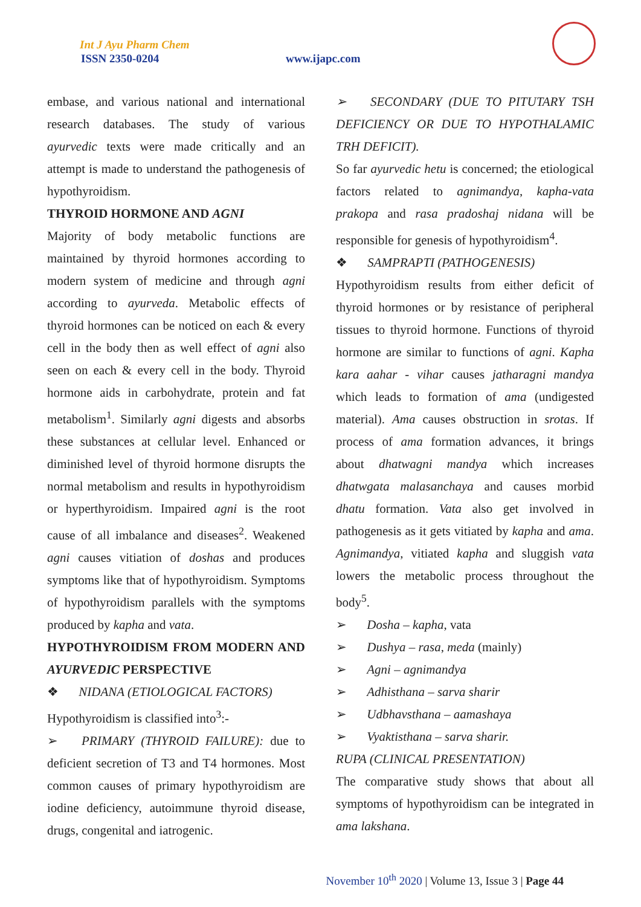Int J Ayu Pharm Chem
ISSN 2350-0204 www.ijapc.com
embase, and various national and international research databases. The study of various ayurvedic texts were made critically and an attempt is made to understand the pathogenesis of hypothyroidism.
THYROID HORMONE AND AGNI
Majority of body metabolic functions are maintained by thyroid hormones according to modern system of medicine and through agni according to ayurveda. Metabolic effects of thyroid hormones can be noticed on each & every cell in the body then as well effect of agni also seen on each & every cell in the body. Thyroid hormone aids in carbohydrate, protein and fat metabolism<sup>1</sup>. Similarly agni digests and absorbs these substances at cellular level. Enhanced or diminished level of thyroid hormone disrupts the normal metabolism and results in hypothyroidism or hyperthyroidism. Impaired agni is the root cause of all imbalance and diseases<sup>2</sup>. Weakened agni causes vitiation of doshas and produces symptoms like that of hypothyroidism. Symptoms of hypothyroidism parallels with the symptoms produced by kapha and vata.
HYPOTHYROIDISM FROM MODERN AND AYURVEDIC PERSPECTIVE
❖ NIDANA (ETIOLOGICAL FACTORS)
Hypothyroidism is classified into<sup>3</sup>:-
➢ PRIMARY (THYROID FAILURE): due to deficient secretion of T3 and T4 hormones. Most common causes of primary hypothyroidism are iodine deficiency, autoimmune thyroid disease, drugs, congenital and iatrogenic.
➢ SECONDARY (DUE TO PITUTARY TSH DEFICIENCY OR DUE TO HYPOTHALAMIC TRH DEFICIT).
So far ayurvedic hetu is concerned; the etiological factors related to agnimandya, kapha-vata prakopa and rasa pradoshaj nidana will be responsible for genesis of hypothyroidism<sup>4</sup>.
❖ SAMPRAPTI (PATHOGENESIS)
Hypothyroidism results from either deficit of thyroid hormones or by resistance of peripheral tissues to thyroid hormone. Functions of thyroid hormone are similar to functions of agni. Kapha kara aahar - vihar causes jatharagni mandya which leads to formation of ama (undigested material). Ama causes obstruction in srotas. If process of ama formation advances, it brings about dhatwagni mandya which increases dhatwgata malasanchaya and causes morbid dhatu formation. Vata also get involved in pathogenesis as it gets vitiated by kapha and ama. Agnimandya, vitiated kapha and sluggish vata lowers the metabolic process throughout the body<sup>5</sup>.
➢ Dosha – kapha, vata
➢ Dushya – rasa, meda (mainly)
➢ Agni – agnimandya
➢ Adhisthana – sarva sharir
➢ Udbhavsthana – aamashaya
➢ Vyaktisthana – sarva sharir.
RUPA (CLINICAL PRESENTATION)
The comparative study shows that about all symptoms of hypothyroidism can be integrated in ama lakshana.
November 10<sup>th</sup> 2020 | Volume 13, Issue 3 | Page 44